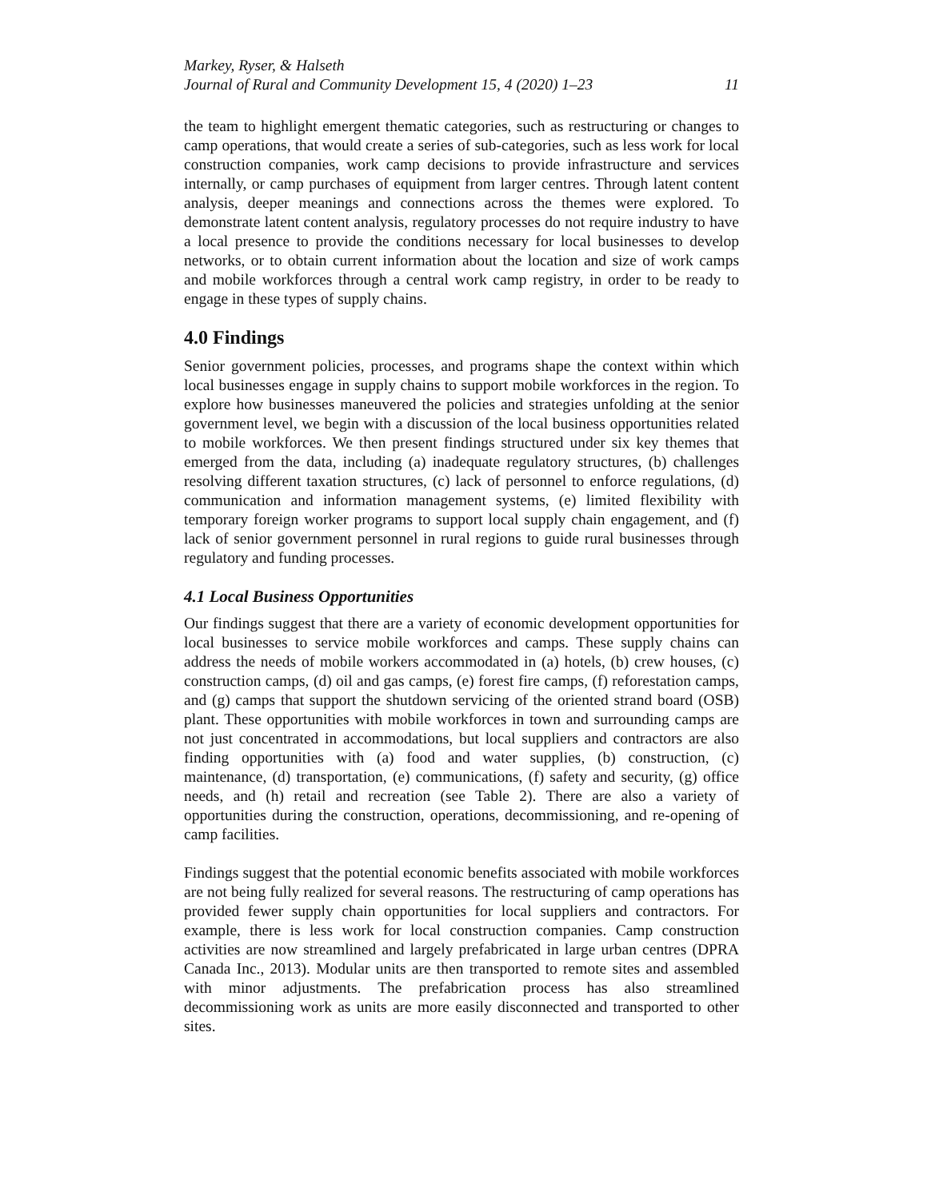Markey, Ryser, & Halseth
Journal of Rural and Community Development 15, 4 (2020) 1–23 11
the team to highlight emergent thematic categories, such as restructuring or changes to camp operations, that would create a series of sub-categories, such as less work for local construction companies, work camp decisions to provide infrastructure and services internally, or camp purchases of equipment from larger centres. Through latent content analysis, deeper meanings and connections across the themes were explored. To demonstrate latent content analysis, regulatory processes do not require industry to have a local presence to provide the conditions necessary for local businesses to develop networks, or to obtain current information about the location and size of work camps and mobile workforces through a central work camp registry, in order to be ready to engage in these types of supply chains.
4.0 Findings
Senior government policies, processes, and programs shape the context within which local businesses engage in supply chains to support mobile workforces in the region. To explore how businesses maneuvered the policies and strategies unfolding at the senior government level, we begin with a discussion of the local business opportunities related to mobile workforces. We then present findings structured under six key themes that emerged from the data, including (a) inadequate regulatory structures, (b) challenges resolving different taxation structures, (c) lack of personnel to enforce regulations, (d) communication and information management systems, (e) limited flexibility with temporary foreign worker programs to support local supply chain engagement, and (f) lack of senior government personnel in rural regions to guide rural businesses through regulatory and funding processes.
4.1 Local Business Opportunities
Our findings suggest that there are a variety of economic development opportunities for local businesses to service mobile workforces and camps. These supply chains can address the needs of mobile workers accommodated in (a) hotels, (b) crew houses, (c) construction camps, (d) oil and gas camps, (e) forest fire camps, (f) reforestation camps, and (g) camps that support the shutdown servicing of the oriented strand board (OSB) plant. These opportunities with mobile workforces in town and surrounding camps are not just concentrated in accommodations, but local suppliers and contractors are also finding opportunities with (a) food and water supplies, (b) construction, (c) maintenance, (d) transportation, (e) communications, (f) safety and security, (g) office needs, and (h) retail and recreation (see Table 2). There are also a variety of opportunities during the construction, operations, decommissioning, and re-opening of camp facilities.
Findings suggest that the potential economic benefits associated with mobile workforces are not being fully realized for several reasons. The restructuring of camp operations has provided fewer supply chain opportunities for local suppliers and contractors. For example, there is less work for local construction companies. Camp construction activities are now streamlined and largely prefabricated in large urban centres (DPRA Canada Inc., 2013). Modular units are then transported to remote sites and assembled with minor adjustments. The prefabrication process has also streamlined decommissioning work as units are more easily disconnected and transported to other sites.